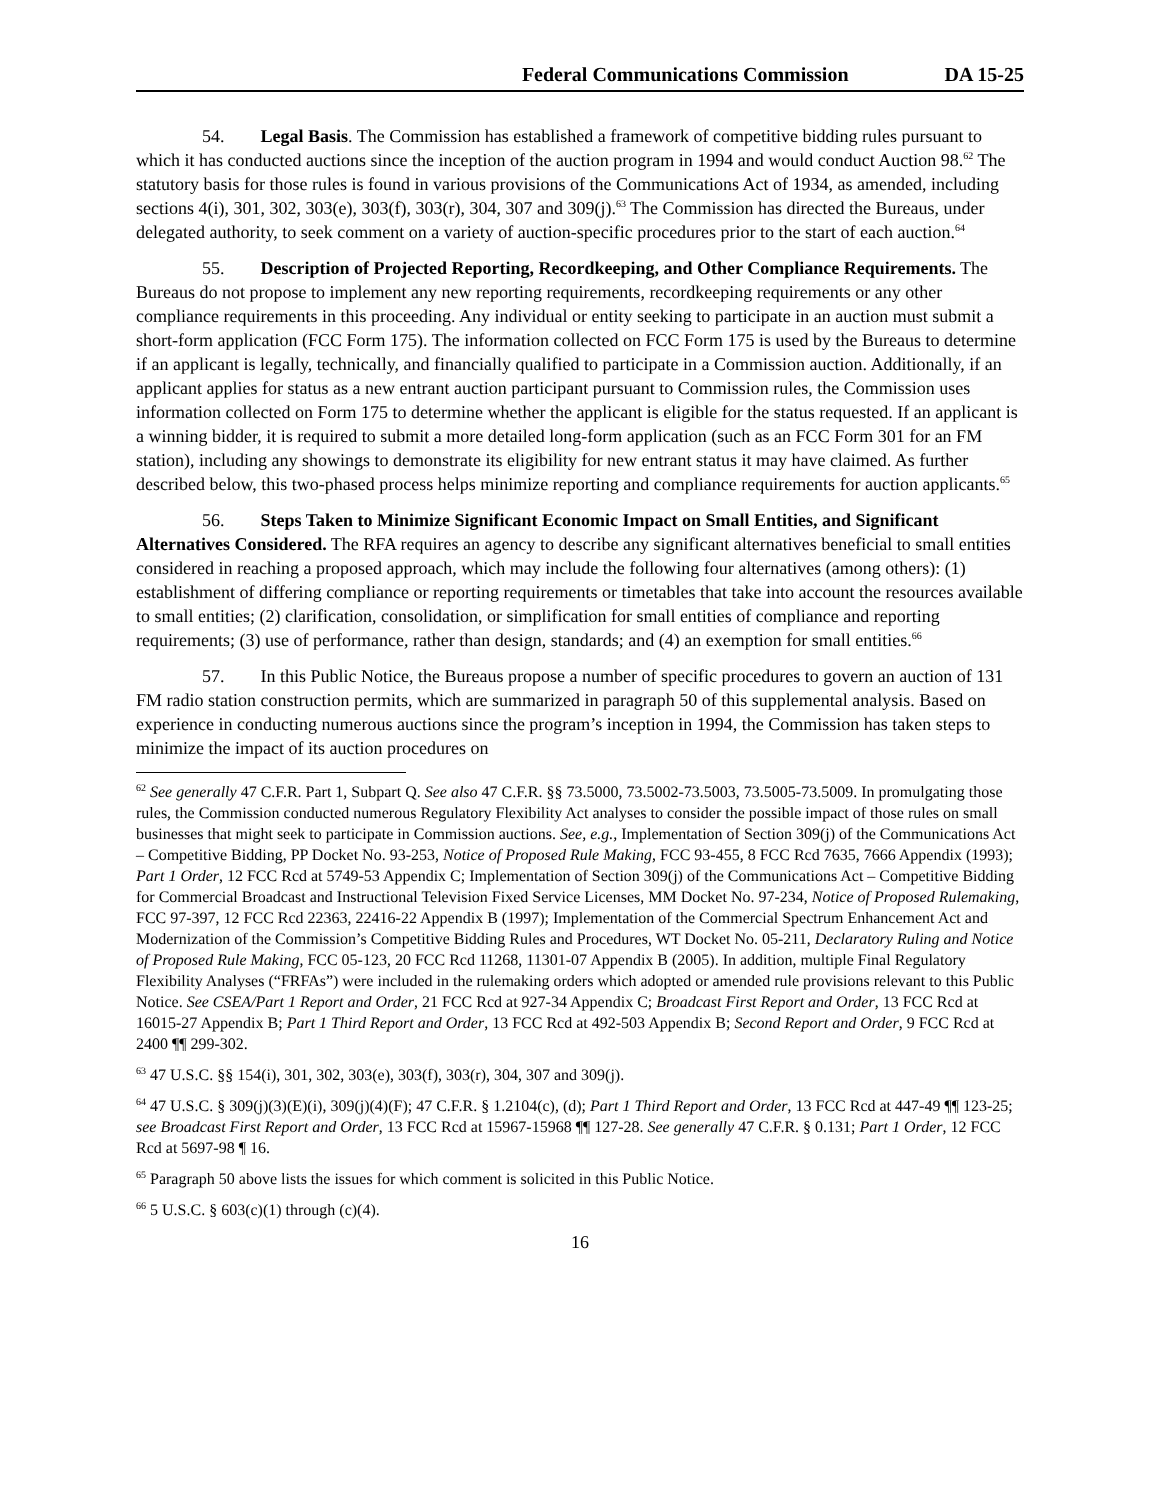Federal Communications Commission DA 15-25
54. Legal Basis. The Commission has established a framework of competitive bidding rules pursuant to which it has conducted auctions since the inception of the auction program in 1994 and would conduct Auction 98.<sup>62</sup> The statutory basis for those rules is found in various provisions of the Communications Act of 1934, as amended, including sections 4(i), 301, 302, 303(e), 303(f), 303(r), 304, 307 and 309(j).<sup>63</sup> The Commission has directed the Bureaus, under delegated authority, to seek comment on a variety of auction-specific procedures prior to the start of each auction.<sup>64</sup>
55. Description of Projected Reporting, Recordkeeping, and Other Compliance Requirements. The Bureaus do not propose to implement any new reporting requirements, recordkeeping requirements or any other compliance requirements in this proceeding. Any individual or entity seeking to participate in an auction must submit a short-form application (FCC Form 175). The information collected on FCC Form 175 is used by the Bureaus to determine if an applicant is legally, technically, and financially qualified to participate in a Commission auction. Additionally, if an applicant applies for status as a new entrant auction participant pursuant to Commission rules, the Commission uses information collected on Form 175 to determine whether the applicant is eligible for the status requested. If an applicant is a winning bidder, it is required to submit a more detailed long-form application (such as an FCC Form 301 for an FM station), including any showings to demonstrate its eligibility for new entrant status it may have claimed. As further described below, this two-phased process helps minimize reporting and compliance requirements for auction applicants.<sup>65</sup>
56. Steps Taken to Minimize Significant Economic Impact on Small Entities, and Significant Alternatives Considered. The RFA requires an agency to describe any significant alternatives beneficial to small entities considered in reaching a proposed approach, which may include the following four alternatives (among others): (1) establishment of differing compliance or reporting requirements or timetables that take into account the resources available to small entities; (2) clarification, consolidation, or simplification for small entities of compliance and reporting requirements; (3) use of performance, rather than design, standards; and (4) an exemption for small entities.<sup>66</sup>
57. In this Public Notice, the Bureaus propose a number of specific procedures to govern an auction of 131 FM radio station construction permits, which are summarized in paragraph 50 of this supplemental analysis. Based on experience in conducting numerous auctions since the program’s inception in 1994, the Commission has taken steps to minimize the impact of its auction procedures on
<sup>62</sup> See generally 47 C.F.R. Part 1, Subpart Q. See also 47 C.F.R. §§ 73.5000, 73.5002-73.5003, 73.5005-73.5009. In promulgating those rules, the Commission conducted numerous Regulatory Flexibility Act analyses to consider the possible impact of those rules on small businesses that might seek to participate in Commission auctions. See, e.g., Implementation of Section 309(j) of the Communications Act – Competitive Bidding, PP Docket No. 93-253, Notice of Proposed Rule Making, FCC 93-455, 8 FCC Rcd 7635, 7666 Appendix (1993); Part 1 Order, 12 FCC Rcd at 5749-53 Appendix C; Implementation of Section 309(j) of the Communications Act – Competitive Bidding for Commercial Broadcast and Instructional Television Fixed Service Licenses, MM Docket No. 97-234, Notice of Proposed Rulemaking, FCC 97-397, 12 FCC Rcd 22363, 22416-22 Appendix B (1997); Implementation of the Commercial Spectrum Enhancement Act and Modernization of the Commission’s Competitive Bidding Rules and Procedures, WT Docket No. 05-211, Declaratory Ruling and Notice of Proposed Rule Making, FCC 05-123, 20 FCC Rcd 11268, 11301-07 Appendix B (2005). In addition, multiple Final Regulatory Flexibility Analyses (“FRFAs”) were included in the rulemaking orders which adopted or amended rule provisions relevant to this Public Notice. See CSEA/Part 1 Report and Order, 21 FCC Rcd at 927-34 Appendix C; Broadcast First Report and Order, 13 FCC Rcd at 16015-27 Appendix B; Part 1 Third Report and Order, 13 FCC Rcd at 492-503 Appendix B; Second Report and Order, 9 FCC Rcd at 2400 ¶¶ 299-302.
<sup>63</sup> 47 U.S.C. §§ 154(i), 301, 302, 303(e), 303(f), 303(r), 304, 307 and 309(j).
<sup>64</sup> 47 U.S.C. § 309(j)(3)(E)(i), 309(j)(4)(F); 47 C.F.R. § 1.2104(c), (d); Part 1 Third Report and Order, 13 FCC Rcd at 447-49 ¶¶ 123-25; see Broadcast First Report and Order, 13 FCC Rcd at 15967-15968 ¶¶ 127-28. See generally 47 C.F.R. § 0.131; Part 1 Order, 12 FCC Rcd at 5697-98 ¶ 16.
<sup>65</sup> Paragraph 50 above lists the issues for which comment is solicited in this Public Notice.
<sup>66</sup> 5 U.S.C. § 603(c)(1) through (c)(4).
16